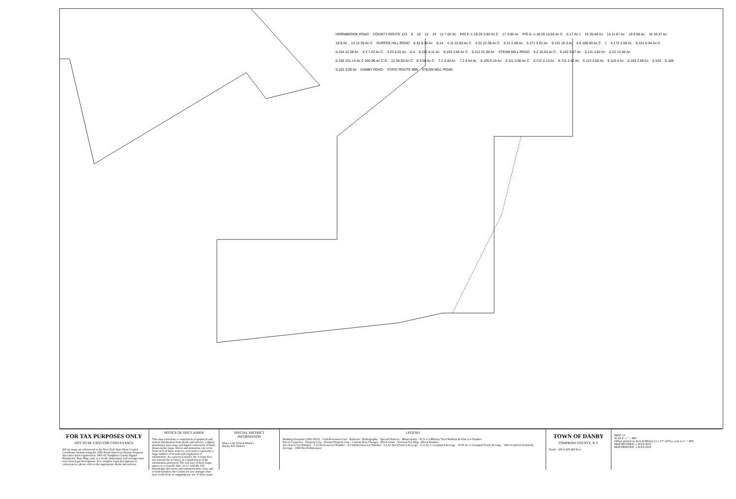HORNBROOK ROAD COUNTY ROUTE 123 6 10 12 14 11 7.02 Ac P/O 6.-1-18.25 3.83 Ac C 17 3.06 Ac P/O 6.-1-18.25 10.83 Ac C 6.17 Ac c 15 20.49 Ac 14 11.67 Ac 19 9.50 Ac 16 34.47 Ac 18 8 Ac 13 12.35 Ac C DURFEE HILL ROAD 6.32 9.26 Ac 6.14 4.11 22.83 Ac C 4.22 22.39 Ac C 6.31 2.48 Ac 6.171 3.01 Ac 6.131 10.3 Ac 6.6 108.00 Ac C 1 6.172 2.58 Ac 6.151 6.54 Ac C 6.154 12.28 Ac 4.3 7.22 Ac C 4.23 5.01 Ac 6.4 6.152 4.11 Ac 6.153 3.84 Ac C 6.112 21.59 Ac STEAM MILL ROAD 6.2 15.63 Ac C 6.162 9.57 Ac 6.111 4.92 Ac 5.12 13.46 Ac 6.102 151.14 Ac C 202.96 Ac C G 12 36.00 Ac C 8 4.08 Ac C 7.1 4.40 Ac 7.2 4.44 Ac 6.105 5.15 Ac 5.111 4.00 Ac C 6.712 2.13 Ac 6.711 2.42 Ac 6.113 4.50 Ac 6.116 4 Ac 6.103 2.56 Ac 6.104 6.106 6.101 3.00 Ac DANBY ROAD STATE ROUTE 96B STEAM MILL ROAD
FOR TAX PURPOSES ONLY
NOT TO BE USED FOR CONVEYANCE
All tax maps are referenced to the New York State Plane Central Coordinate System using the 1983 North American Datum. Property lines have been registered to 1991-92 Tompkins County Digital Planimetric Base Map, and, as a result, dimensions and acreages may vary from legal descriptions. For complete legal descriptions or conveyances, please refer to the appropriate deeds and surveys.
NOTICE OF DISCLAIMER
This map represents a compilation of graphical and textual information from deeds and surveys, a digital planimetric base map, and digital conversion of hand-drawn mylar maps. Errors and omissions can occur from each of these sources; each source represents a large number of records and originators of information. As a practical matter, the County does not warrant the accuracy or completeness of the information portrayed. The end user of these maps agrees to accept the data "as is" with the full knowledge that errors and omissions may exist, and to hold harmless the County for any damages that may result from an inappropriate use of these maps.
SPECIAL DISTRICT INFORMATION
Ithaca City School District
Danby Fire District
LEGEND
Building Footprint (1991-2016) · Curb/Pavement Line · Railroad · Hydrography · Special Districts · Municipality · 91 6-1-3 Military Tract/Watkins & Flint Lot Number
Parcel Connector · Property Line · Former Property Line · Current Year Changes · Block Limit · External Tax Map · Block Number
43.1 Parcel Lot Number · 3 12 Previous Lot Number · 4 3 Subdivision Lot Number · 5.6 Ac Deed/Survey Acreage · 2.11 Ac C Computed Acreage · 18.50 Ac G Grouped (Total) Acreage · 100s Scaled (Calculated) Acreage · 100d Deed Dimension
TOWN OF DANBY
TOMPKINS COUNTY, N.Y.
North 200 0 200 400 Feet
MAP: 11
SCALE: 1 " = 400 '
(When plotted on Arch D Media) 11 x 17" (47%), scale is 1" = 800'
MAP REVISED: 1-JULY-2016
MAP PRINTED: 1-JULY-2016